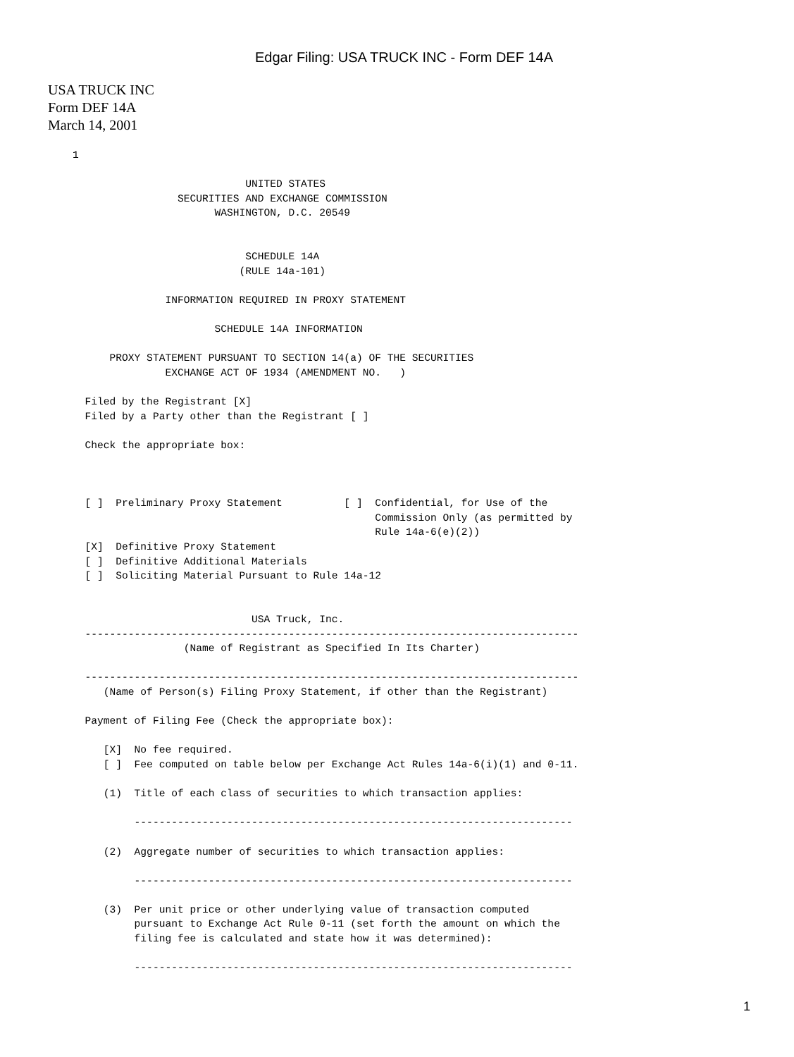Edgar Filing: USA TRUCK INC - Form DEF 14A
USA TRUCK INC
Form DEF 14A
March 14, 2001
    1

                                UNITED STATES
                     SECURITIES AND EXCHANGE COMMISSION
                           WASHINGTON, D.C. 20549


                                SCHEDULE 14A
                               (RULE 14a-101)

                   INFORMATION REQUIRED IN PROXY STATEMENT

                           SCHEDULE 14A INFORMATION

          PROXY STATEMENT PURSUANT TO SECTION 14(a) OF THE SECURITIES
                   EXCHANGE ACT OF 1934 (AMENDMENT NO.   )

      Filed by the Registrant [X]
      Filed by a Party other than the Registrant [ ]

      Check the appropriate box:



      [ ]  Preliminary Proxy Statement          [ ]  Confidential, for Use of the
                                                     Commission Only (as permitted by
                                                     Rule 14a-6(e)(2))
      [X]  Definitive Proxy Statement
      [ ]  Definitive Additional Materials
      [ ]  Soliciting Material Pursuant to Rule 14a-12


                                 USA Truck, Inc.
      --------------------------------------------------------------------------------
                      (Name of Registrant as Specified In Its Charter)

      --------------------------------------------------------------------------------
         (Name of Person(s) Filing Proxy Statement, if other than the Registrant)

      Payment of Filing Fee (Check the appropriate box):

         [X]  No fee required.
         [ ]  Fee computed on table below per Exchange Act Rules 14a-6(i)(1) and 0-11.

         (1)  Title of each class of securities to which transaction applies:

              -----------------------------------------------------------------------

         (2)  Aggregate number of securities to which transaction applies:

              -----------------------------------------------------------------------

         (3)  Per unit price or other underlying value of transaction computed
              pursuant to Exchange Act Rule 0-11 (set forth the amount on which the
              filing fee is calculated and state how it was determined):

              -----------------------------------------------------------------------
1